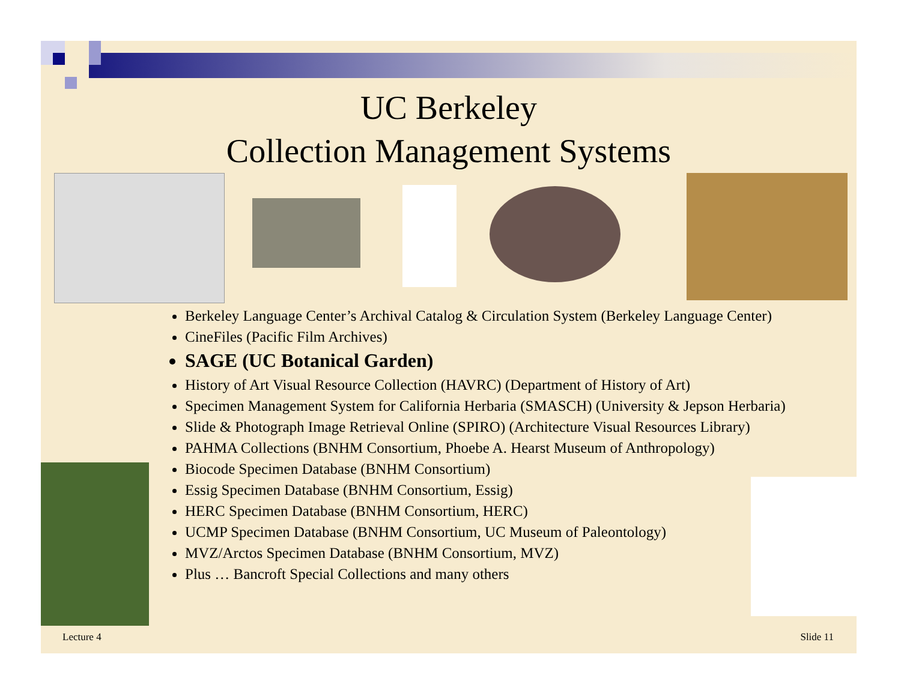UC Berkeley
Collection Management Systems
Berkeley Language Center’s Archival Catalog & Circulation System (Berkeley Language Center)
CineFiles (Pacific Film Archives)
SAGE (UC Botanical Garden)
History of Art Visual Resource Collection (HAVRC) (Department of History of Art)
Specimen Management System for California Herbaria (SMASCH) (University & Jepson Herbaria)
Slide & Photograph Image Retrieval Online (SPIRO) (Architecture Visual Resources Library)
PAHMA Collections (BNHM Consortium, Phoebe A. Hearst Museum of Anthropology)
Biocode Specimen Database (BNHM Consortium)
Essig Specimen Database (BNHM Consortium, Essig)
HERC Specimen Database (BNHM Consortium, HERC)
UCMP Specimen Database (BNHM Consortium, UC Museum of Paleontology)
MVZ/Arctos Specimen Database (BNHM Consortium, MVZ)
Plus … Bancroft Special Collections and many others
Lecture 4 Slide 11